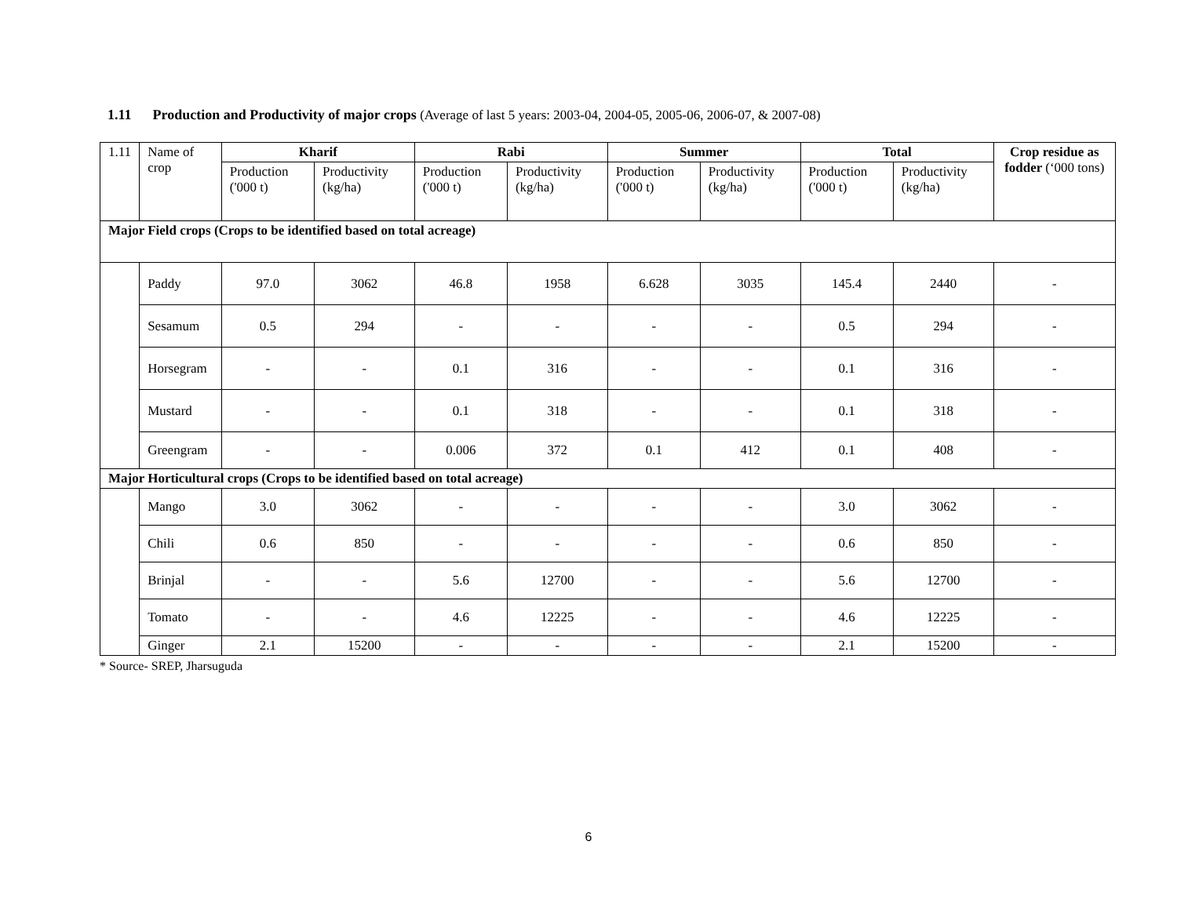1.11 Production and Productivity of major crops (Average of last 5 years: 2003-04, 2004-05, 2005-06, 2006-07, & 2007-08)
| 1.11 | Name of crop | Kharif | | Rabi | | Summer | | Total | | Crop residue as fodder (‘000 tons) |
| | | Production ('000 t) | Productivity (kg/ha) | Production ('000 t) | Productivity (kg/ha) | Production ('000 t) | Productivity (kg/ha) | Production ('000 t) | Productivity (kg/ha) | |
| Major Field crops (Crops to be identified based on total acreage) | | | | | | | | | | |
| | Paddy | 97.0 | 3062 | 46.8 | 1958 | 6.628 | 3035 | 145.4 | 2440 | - |
| | Sesamum | 0.5 | 294 | - | - | - | - | 0.5 | 294 | - |
| | Horsegram | - | - | 0.1 | 316 | - | - | 0.1 | 316 | - |
| | Mustard | - | - | 0.1 | 318 | - | - | 0.1 | 318 | - |
| | Greengram | - | - | 0.006 | 372 | 0.1 | 412 | 0.1 | 408 | - |
| Major Horticultural crops (Crops to be identified based on total acreage) | | | | | | | | | | |
| | Mango | 3.0 | 3062 | - | - | - | - | 3.0 | 3062 | - |
| | Chili | 0.6 | 850 | - | - | - | - | 0.6 | 850 | - |
| | Brinjal | - | - | 5.6 | 12700 | - | - | 5.6 | 12700 | - |
| | Tomato | - | - | 4.6 | 12225 | - | - | 4.6 | 12225 | - |
| | Ginger | 2.1 | 15200 | - | - | - | - | 2.1 | 15200 | - |
* Source- SREP, Jharsuguda
6